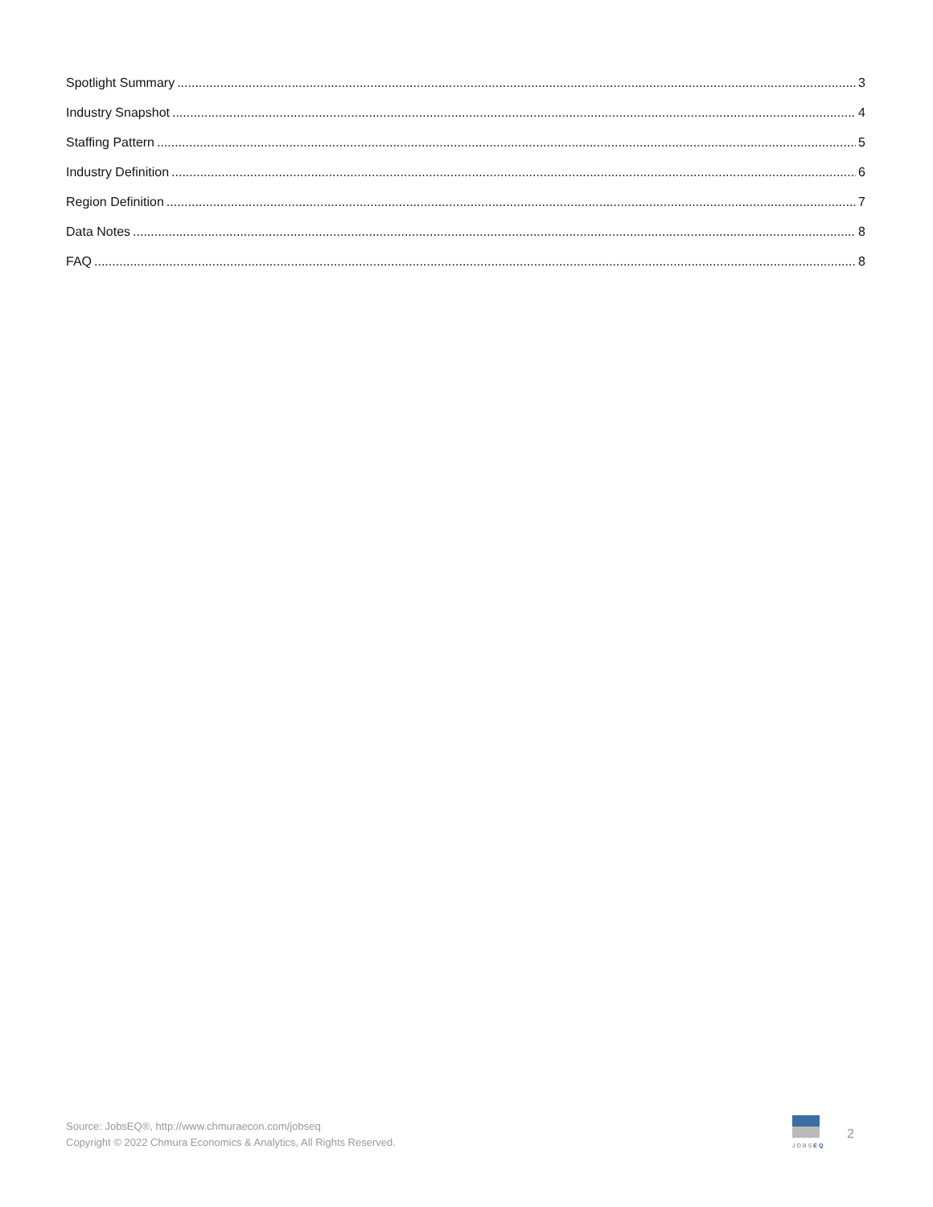Spotlight Summary 3
Industry Snapshot 4
Staffing Pattern 5
Industry Definition 6
Region Definition 7
Data Notes 8
FAQ 8
Source: JobsEQ®, http://www.chmuraecon.com/jobseq
Copyright © 2022 Chmura Economics & Analytics, All Rights Reserved.
JOBSEQ
2